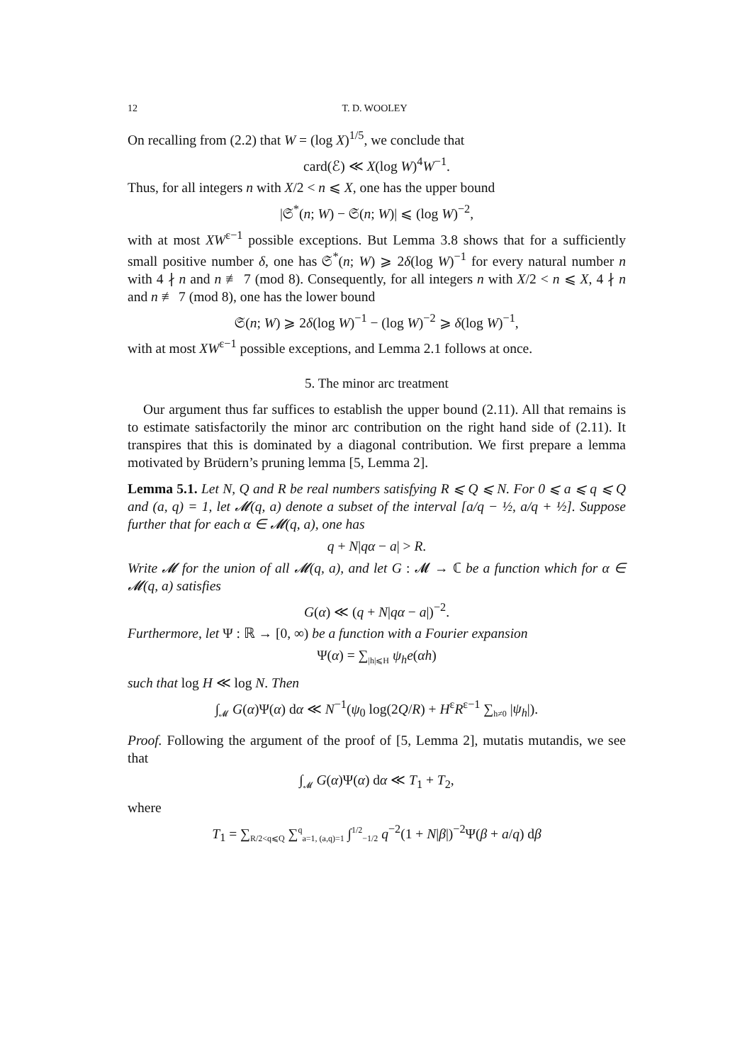12 T. D. WOOLEY
On recalling from (2.2) that W = (log X)<sup>1/5</sup>, we conclude that
card(ℰ) ≪ X(log W)<sup>4</sup>W<sup>−1</sup>.
Thus, for all integers n with X/2 < n ⩽ X, one has the upper bound
|𝔖<sup>*</sup>(n; W) − 𝔖(n; W)| ⩽ (log W)<sup>−2</sup>,
with at most XW<sup>ε−1</sup> possible exceptions. But Lemma 3.8 shows that for a sufficiently small positive number δ, one has 𝔖<sup>*</sup>(n; W) ⩾ 2δ(log W)<sup>−1</sup> for every natural number n with 4 ∤ n and n ≢ 7 (mod 8). Consequently, for all integers n with X/2 < n ⩽ X, 4 ∤ n and n ≢ 7 (mod 8), one has the lower bound
𝔖(n; W) ⩾ 2δ(log W)<sup>−1</sup> − (log W)<sup>−2</sup> ⩾ δ(log W)<sup>−1</sup>,
with at most XW<sup>ε−1</sup> possible exceptions, and Lemma 2.1 follows at once.
5. The minor arc treatment
Our argument thus far suffices to establish the upper bound (2.11). All that remains is to estimate satisfactorily the minor arc contribution on the right hand side of (2.11). It transpires that this is dominated by a diagonal contribution. We first prepare a lemma motivated by Brüdern’s pruning lemma [5, Lemma 2].
Lemma 5.1. Let N, Q and R be real numbers satisfying R ⩽ Q ⩽ N. For 0 ⩽ a ⩽ q ⩽ Q and (a, q) = 1, let 𝓜(q, a) denote a subset of the interval [a/q − ½, a/q + ½]. Suppose further that for each α ∈ 𝓜(q, a), one has
q + N|qα − a| > R.
Write 𝓜 for the union of all 𝓜(q, a), and let G : 𝓜 → ℂ be a function which for α ∈ 𝓜(q, a) satisfies
G(α) ≪ (q + N|qα − a|)<sup>−2</sup>.
Furthermore, let Ψ : ℝ → [0, ∞) be a function with a Fourier expansion
Ψ(α) = ∑<sub>|h|⩽H</sub> ψ<sub>h</sub>e(αh)
such that log H ≪ log N. Then
∫<sub>𝓜</sub> G(α)Ψ(α) dα ≪ N<sup>−1</sup>(ψ<sub>0</sub> log(2Q/R) + H<sup>ε</sup>R<sup>ε−1</sup> ∑<sub>h≠0</sub> |ψ<sub>h</sub>|).
Proof. Following the argument of the proof of [5, Lemma 2], mutatis mutandis, we see that
∫<sub>𝓜</sub> G(α)Ψ(α) dα ≪ T<sub>1</sub> + T<sub>2</sub>,
where
T<sub>1</sub> = ∑<sub>R/2<q⩽Q</sub> ∑<sup>q</sup><sub>a=1, (a,q)=1</sub> ∫<sup>1/2</sup><sub>−1/2</sub> q<sup>−2</sup>(1 + N|β|)<sup>−2</sup>Ψ(β + a/q) dβ